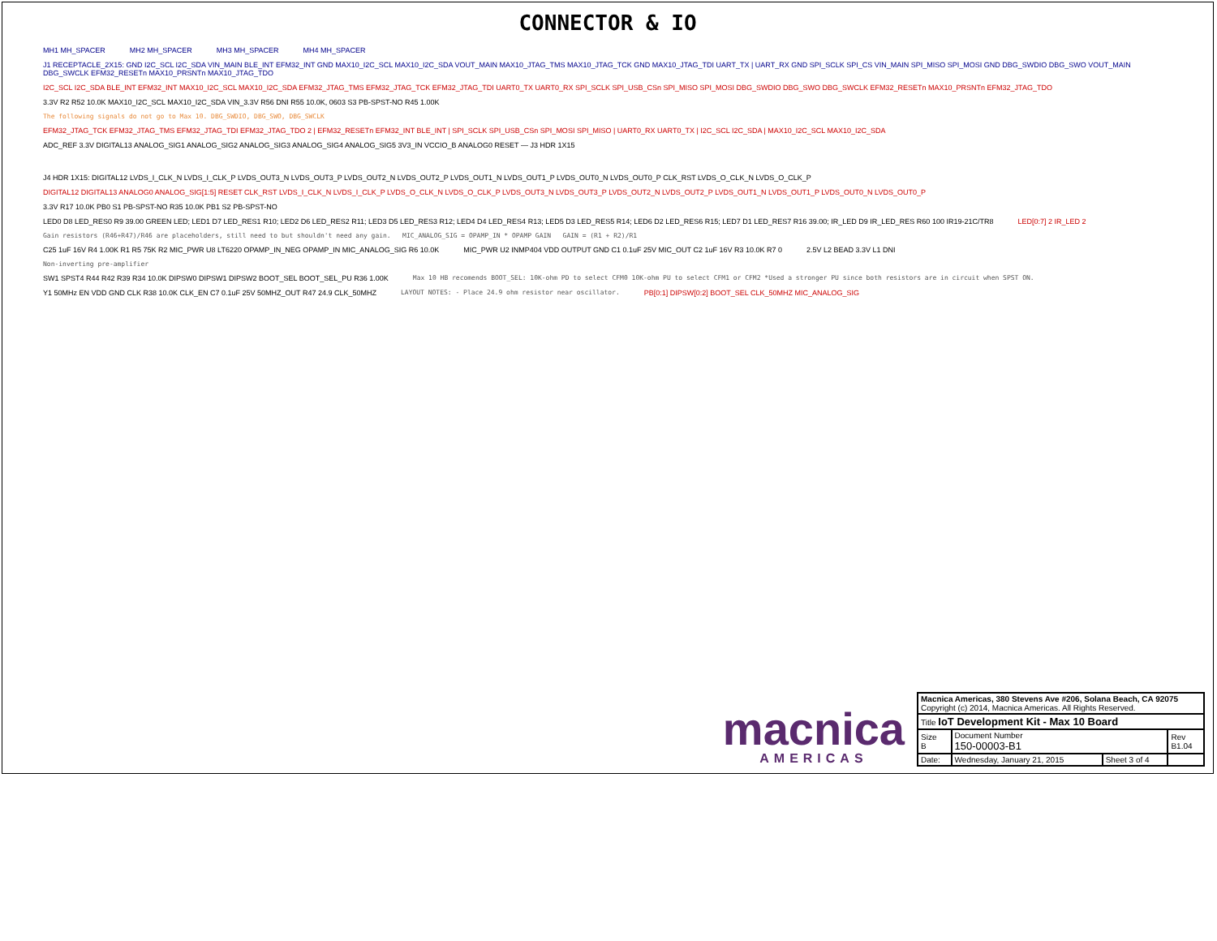CONNECTOR & IO
MH1 MH_SPACER MH2 MH_SPACER MH3 MH_SPACER MH4 MH_SPACER
J1 RECEPTACLE_2X15: GND I2C_SCL I2C_SDA VIN_MAIN BLE_INT EFM32_INT GND MAX10_I2C_SCL MAX10_I2C_SDA VOUT_MAIN MAX10_JTAG_TMS MAX10_JTAG_TCK GND MAX10_JTAG_TDI UART_TX | UART_RX GND SPI_SCLK SPI_CS VIN_MAIN SPI_MISO SPI_MOSI GND DBG_SWDIO DBG_SWO VOUT_MAIN DBG_SWCLK EFM32_RESETn MAX10_PRSNTn MAX10_JTAG_TDO
I2C_SCL I2C_SDA BLE_INT EFM32_INT MAX10_I2C_SCL MAX10_I2C_SDA EFM32_JTAG_TMS EFM32_JTAG_TCK EFM32_JTAG_TDI UART0_TX UART0_RX SPI_SCLK SPI_USB_CSn SPI_MISO SPI_MOSI DBG_SWDIO DBG_SWO DBG_SWCLK EFM32_RESETn MAX10_PRSNTn EFM32_JTAG_TDO
3.3V R2 R52 10.0K MAX10_I2C_SCL MAX10_I2C_SDA VIN_3.3V R56 DNI R55 10.0K, 0603 S3 PB-SPST-NO R45 1.00K
The following signals do not go to Max 10. DBG_SWDIO, DBG_SWO, DBG_SWCLK
EFM32_JTAG_TCK EFM32_JTAG_TMS EFM32_JTAG_TDI EFM32_JTAG_TDO 2 | EFM32_RESETn EFM32_INT BLE_INT | SPI_SCLK SPI_USB_CSn SPI_MOSI SPI_MISO | UART0_RX UART0_TX | I2C_SCL I2C_SDA | MAX10_I2C_SCL MAX10_I2C_SDA
ADC_REF 3.3V DIGITAL13 ANALOG_SIG1 ANALOG_SIG2 ANALOG_SIG3 ANALOG_SIG4 ANALOG_SIG5 3V3_IN VCCIO_B ANALOG0 RESET — J3 HDR 1X15 J4 HDR 1X15: DIGITAL12 LVDS_I_CLK_N LVDS_I_CLK_P LVDS_OUT3_N LVDS_OUT3_P LVDS_OUT2_N LVDS_OUT2_P LVDS_OUT1_N LVDS_OUT1_P LVDS_OUT0_N LVDS_OUT0_P CLK_RST LVDS_O_CLK_N LVDS_O_CLK_P
DIGITAL12 DIGITAL13 ANALOG0 ANALOG_SIG[1:5] RESET CLK_RST LVDS_I_CLK_N LVDS_I_CLK_P LVDS_O_CLK_N LVDS_O_CLK_P LVDS_OUT3_N LVDS_OUT3_P LVDS_OUT2_N LVDS_OUT2_P LVDS_OUT1_N LVDS_OUT1_P LVDS_OUT0_N LVDS_OUT0_P
3.3V R17 10.0K PB0 S1 PB-SPST-NO R35 10.0K PB1 S2 PB-SPST-NO
LED0 D8 LED_RES0 R9 39.00 GREEN LED; LED1 D7 LED_RES1 R10; LED2 D6 LED_RES2 R11; LED3 D5 LED_RES3 R12; LED4 D4 LED_RES4 R13; LED5 D3 LED_RES5 R14; LED6 D2 LED_RES6 R15; LED7 D1 LED_RES7 R16 39.00; IR_LED D9 IR_LED_RES R60 100 IR19-21C/TR8 LED[0:7] 2 IR_LED 2
Gain resistors (R46+R47)/R46 are placeholders, still need to but shouldn't need any gain. MIC_ANALOG_SIG = OPAMP_IN * OPAMP GAIN GAIN = (R1 + R2)/R1
C25 1uF 16V R4 1.00K R1 R5 75K R2 MIC_PWR U8 LT6220 OPAMP_IN_NEG OPAMP_IN MIC_ANALOG_SIG R6 10.0K MIC_PWR U2 INMP404 VDD OUTPUT GND C1 0.1uF 25V MIC_OUT C2 1uF 16V R3 10.0K R7 0 2.5V L2 BEAD 3.3V L1 DNI
Non-inverting pre-amplifier
SW1 SPST4 R44 R42 R39 R34 10.0K DIPSW0 DIPSW1 DIPSW2 BOOT_SEL BOOT_SEL_PU R36 1.00K Max 10 HB recomends BOOT_SEL: 10K-ohm PD to select CFM0 10K-ohm PU to select CFM1 or CFM2 *Used a stronger PU since both resistors are in circuit when SPST ON.
Y1 50MHz EN VDD GND CLK R38 10.0K CLK_EN C7 0.1uF 25V 50MHZ_OUT R47 24.9 CLK_50MHZ LAYOUT NOTES: - Place 24.9 ohm resistor near oscillator. PB[0:1] DIPSW[0:2] BOOT_SEL CLK_50MHZ MIC_ANALOG_SIG
macnica
AMERICAS
| Macnica Americas, 380 Stevens Ave #206, Solana Beach, CA 92075 Copyright (c) 2014, Macnica Americas. All Rights Reserved. | | | |
| Title IoT Development Kit - Max 10 Board | | | |
| Size B | Document Number 150-00003-B1 | | Rev B1.04 |
| Date: | Wednesday, January 21, 2015 | Sheet 3 of 4 | |